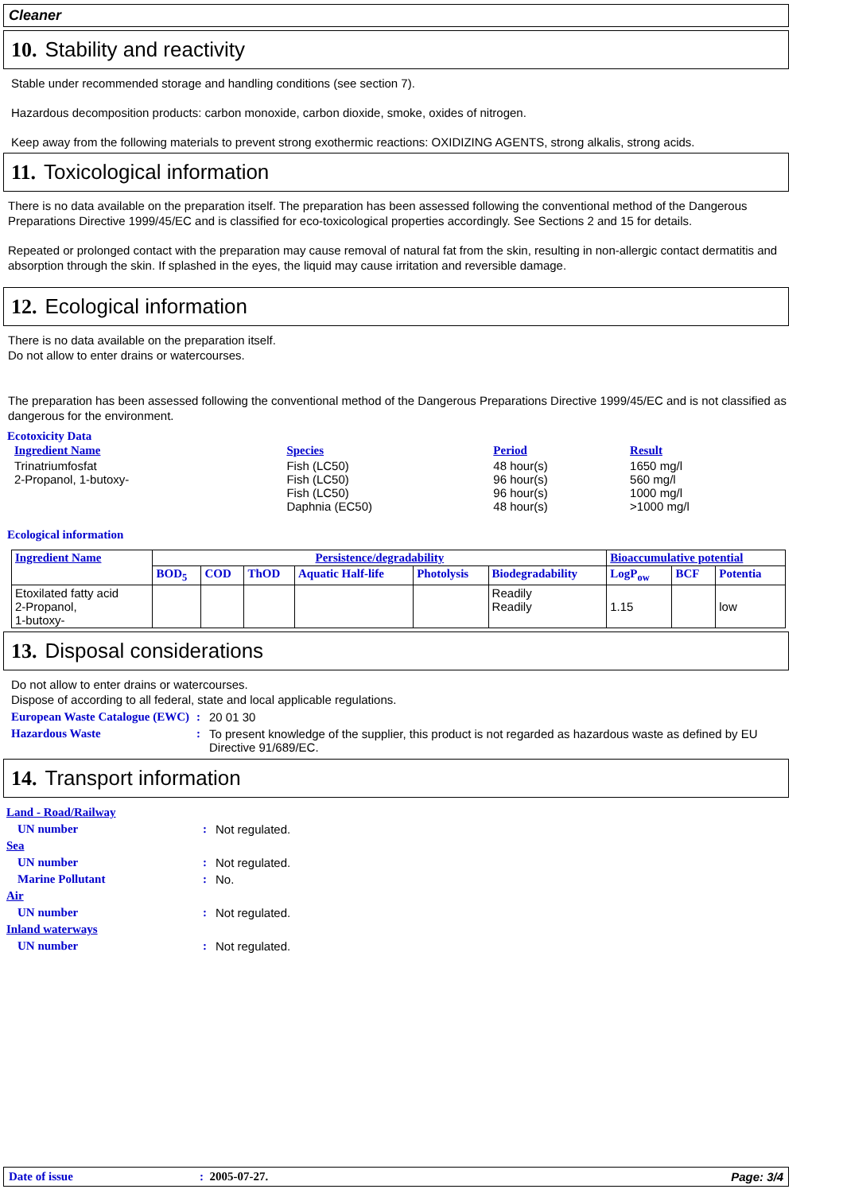Cleaner
10. Stability and reactivity
Stable under recommended storage and handling conditions (see section 7).
Hazardous decomposition products: carbon monoxide, carbon dioxide, smoke, oxides of nitrogen.
Keep away from the following materials to prevent strong exothermic reactions: OXIDIZING AGENTS, strong alkalis, strong acids.
11. Toxicological information
There is no data available on the preparation itself. The preparation has been assessed following the conventional method of the Dangerous Preparations Directive 1999/45/EC and is classified for eco-toxicological properties accordingly. See Sections 2 and 15 for details.
Repeated or prolonged contact with the preparation may cause removal of natural fat from the skin, resulting in non-allergic contact dermatitis and absorption through the skin. If splashed in the eyes, the liquid may cause irritation and reversible damage.
12. Ecological information
There is no data available on the preparation itself.
Do not allow to enter drains or watercourses.
The preparation has been assessed following the conventional method of the Dangerous Preparations Directive 1999/45/EC and is not classified as dangerous for the environment.
Ecotoxicity Data
| Ingredient Name | Species | Period | Result |
| --- | --- | --- | --- |
| Trinatriumfosfat 2-Propanol, 1-butoxy- | Fish (LC50) Fish (LC50) Fish (LC50) Daphnia (EC50) | 48 hour(s) 96 hour(s) 96 hour(s) 48 hour(s) | 1650 mg/l 560 mg/l 1000 mg/l >1000 mg/l |
Ecological information
| Ingredient Name | Persistence/degradability | | | | | | Bioaccumulative potential | | |
| | BOD<sub>5</sub> | COD | ThOD | Aquatic Half-life | Photolysis | Biodegradability | LogP<sub>ow</sub> | BCF | Potentia |
| Etoxilated fatty acid 2-Propanol, 1-butoxy- | | | | | | Readily Readily | 1.15 | | low |
13. Disposal considerations
Do not allow to enter drains or watercourses.
Dispose of according to all federal, state and local applicable regulations.
| European Waste Catalogue (EWC) | : | 20 01 30 |
| Hazardous Waste | : | To present knowledge of the supplier, this product is not regarded as hazardous waste as defined by EU Directive 91/689/EC. |
14. Transport information
| Land - Road/Railway | | |
| UN number | : | Not regulated. |
| Sea | | |
| UN number | : | Not regulated. |
| Marine Pollutant | : | No. |
| Air | | |
| UN number | : | Not regulated. |
| Inland waterways | | |
| UN number | : | Not regulated. |
Date of issue: 2005-07-27. Page: 3/4